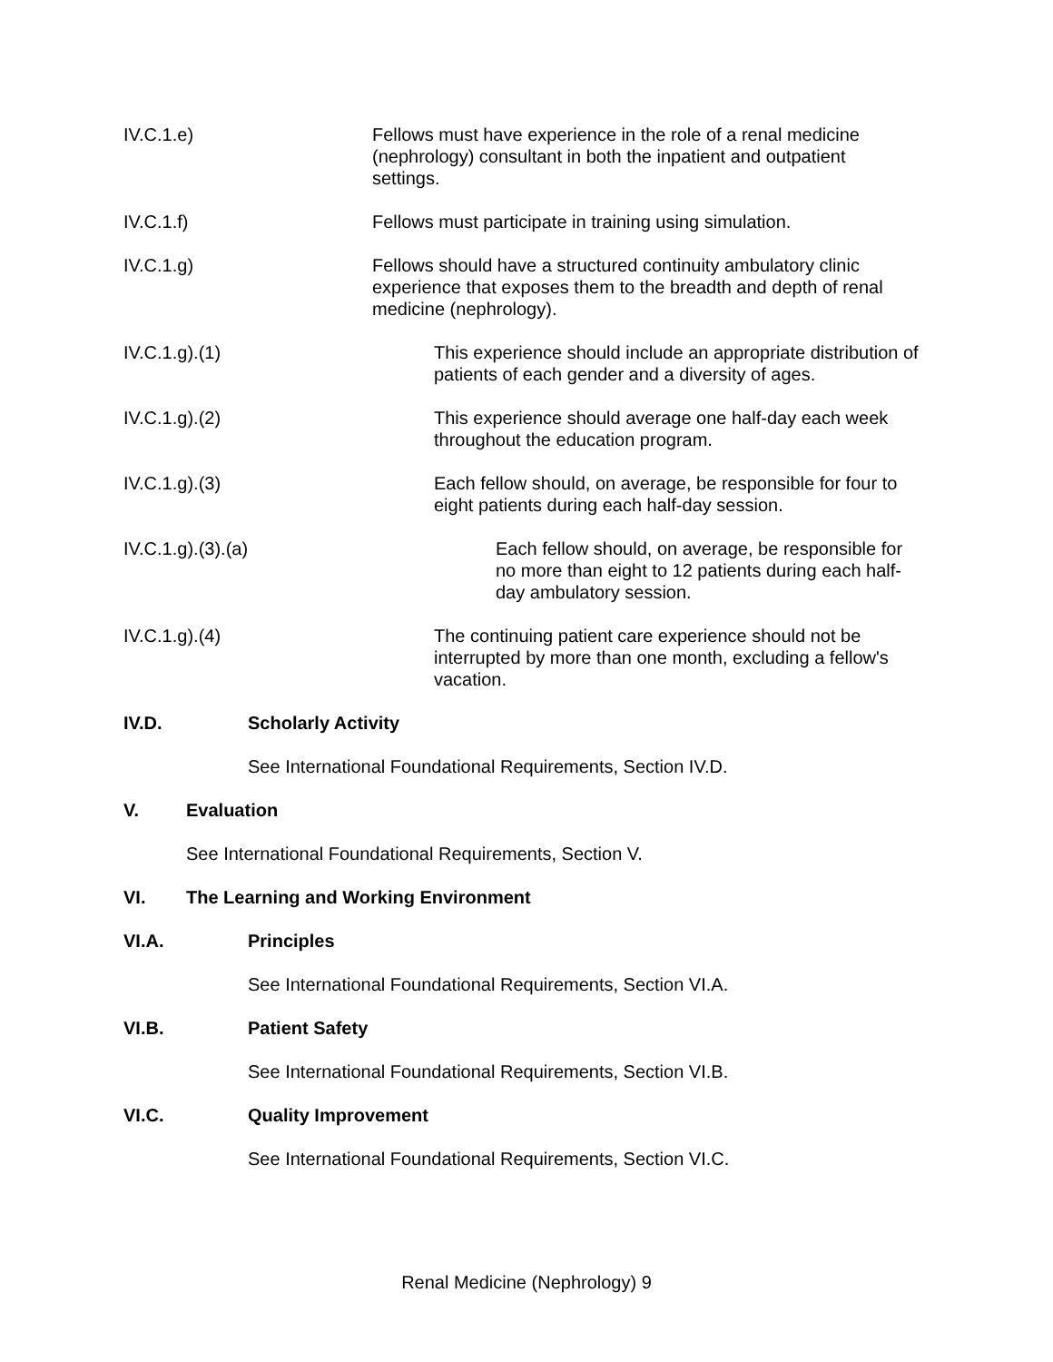IV.C.1.e) Fellows must have experience in the role of a renal medicine (nephrology) consultant in both the inpatient and outpatient settings.
IV.C.1.f) Fellows must participate in training using simulation.
IV.C.1.g) Fellows should have a structured continuity ambulatory clinic experience that exposes them to the breadth and depth of renal medicine (nephrology).
IV.C.1.g).(1) This experience should include an appropriate distribution of patients of each gender and a diversity of ages.
IV.C.1.g).(2) This experience should average one half-day each week throughout the education program.
IV.C.1.g).(3) Each fellow should, on average, be responsible for four to eight patients during each half-day session.
IV.C.1.g).(3).(a) Each fellow should, on average, be responsible for no more than eight to 12 patients during each half-day ambulatory session.
IV.C.1.g).(4) The continuing patient care experience should not be interrupted by more than one month, excluding a fellow's vacation.
IV.D. Scholarly Activity
See International Foundational Requirements, Section IV.D.
V. Evaluation
See International Foundational Requirements, Section V.
VI. The Learning and Working Environment
VI.A. Principles
See International Foundational Requirements, Section VI.A.
VI.B. Patient Safety
See International Foundational Requirements, Section VI.B.
VI.C. Quality Improvement
See International Foundational Requirements, Section VI.C.
Renal Medicine (Nephrology) 9